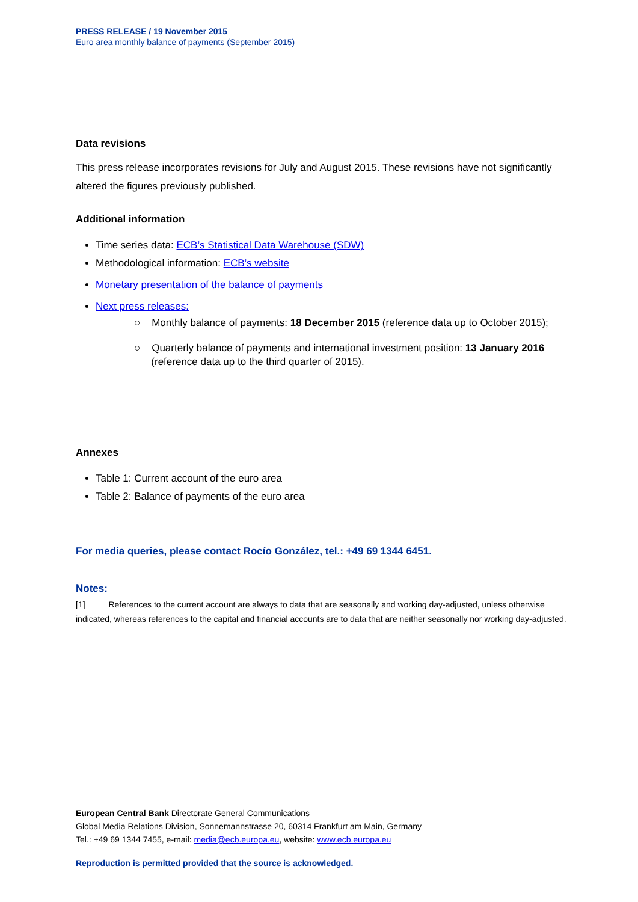PRESS RELEASE / 19 November 2015
Euro area monthly balance of payments (September 2015)
Data revisions
This press release incorporates revisions for July and August 2015. These revisions have not significantly altered the figures previously published.
Additional information
Time series data: ECB’s Statistical Data Warehouse (SDW)
Methodological information: ECB’s website
Monetary presentation of the balance of payments
Next press releases:
○ Monthly balance of payments: 18 December 2015 (reference data up to October 2015);
○ Quarterly balance of payments and international investment position: 13 January 2016
(reference data up to the third quarter of 2015).
Annexes
Table 1: Current account of the euro area
Table 2: Balance of payments of the euro area
For media queries, please contact Rocío González, tel.: +49 69 1344 6451.
Notes:
[1] References to the current account are always to data that are seasonally and working day-adjusted, unless otherwise indicated, whereas references to the capital and financial accounts are to data that are neither seasonally nor working day-adjusted.
European Central Bank Directorate General Communications
Global Media Relations Division, Sonnemannstrasse 20, 60314 Frankfurt am Main, Germany
Tel.: +49 69 1344 7455, e-mail: media@ecb.europa.eu, website: www.ecb.europa.eu
Reproduction is permitted provided that the source is acknowledged.